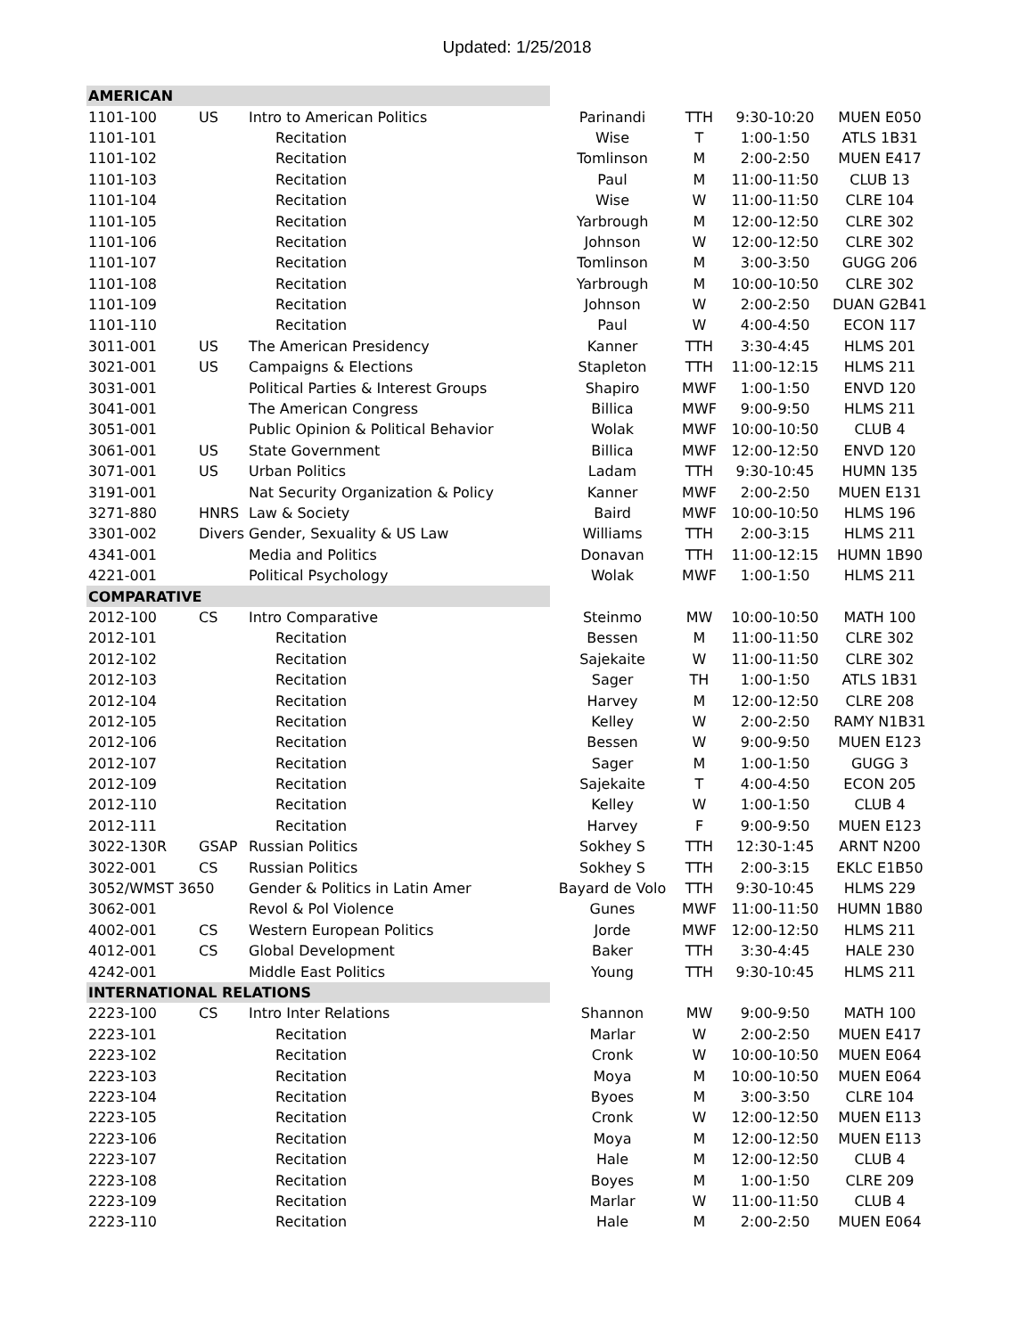Updated: 1/25/2018
| AMERICAN | | | | | | |
| 1101-100 | US | Intro to American Politics | Parinandi | TTH | 9:30-10:20 | MUEN E050 |
| 1101-101 | | Recitation | Wise | T | 1:00-1:50 | ATLS 1B31 |
| 1101-102 | | Recitation | Tomlinson | M | 2:00-2:50 | MUEN E417 |
| 1101-103 | | Recitation | Paul | M | 11:00-11:50 | CLUB 13 |
| 1101-104 | | Recitation | Wise | W | 11:00-11:50 | CLRE 104 |
| 1101-105 | | Recitation | Yarbrough | M | 12:00-12:50 | CLRE 302 |
| 1101-106 | | Recitation | Johnson | W | 12:00-12:50 | CLRE 302 |
| 1101-107 | | Recitation | Tomlinson | M | 3:00-3:50 | GUGG 206 |
| 1101-108 | | Recitation | Yarbrough | M | 10:00-10:50 | CLRE 302 |
| 1101-109 | | Recitation | Johnson | W | 2:00-2:50 | DUAN G2B41 |
| 1101-110 | | Recitation | Paul | W | 4:00-4:50 | ECON 117 |
| 3011-001 | US | The American Presidency | Kanner | TTH | 3:30-4:45 | HLMS 201 |
| 3021-001 | US | Campaigns & Elections | Stapleton | TTH | 11:00-12:15 | HLMS 211 |
| 3031-001 | | Political Parties & Interest Groups | Shapiro | MWF | 1:00-1:50 | ENVD 120 |
| 3041-001 | | The American Congress | Billica | MWF | 9:00-9:50 | HLMS 211 |
| 3051-001 | | Public Opinion & Political Behavior | Wolak | MWF | 10:00-10:50 | CLUB 4 |
| 3061-001 | US | State Government | Billica | MWF | 12:00-12:50 | ENVD 120 |
| 3071-001 | US | Urban Politics | Ladam | TTH | 9:30-10:45 | HUMN 135 |
| 3191-001 | | Nat Security Organization & Policy | Kanner | MWF | 2:00-2:50 | MUEN E131 |
| 3271-880 | HNRS | Law & Society | Baird | MWF | 10:00-10:50 | HLMS 196 |
| 3301-002 | Divers | Gender, Sexuality & US Law | Williams | TTH | 2:00-3:15 | HLMS 211 |
| 4341-001 | | Media and Politics | Donavan | TTH | 11:00-12:15 | HUMN 1B90 |
| 4221-001 | | Political Psychology | Wolak | MWF | 1:00-1:50 | HLMS 211 |
| COMPARATIVE | | | | | | |
| 2012-100 | CS | Intro Comparative | Steinmo | MW | 10:00-10:50 | MATH 100 |
| 2012-101 | | Recitation | Bessen | M | 11:00-11:50 | CLRE 302 |
| 2012-102 | | Recitation | Sajekaite | W | 11:00-11:50 | CLRE 302 |
| 2012-103 | | Recitation | Sager | TH | 1:00-1:50 | ATLS 1B31 |
| 2012-104 | | Recitation | Harvey | M | 12:00-12:50 | CLRE 208 |
| 2012-105 | | Recitation | Kelley | W | 2:00-2:50 | RAMY N1B31 |
| 2012-106 | | Recitation | Bessen | W | 9:00-9:50 | MUEN E123 |
| 2012-107 | | Recitation | Sager | M | 1:00-1:50 | GUGG 3 |
| 2012-109 | | Recitation | Sajekaite | T | 4:00-4:50 | ECON 205 |
| 2012-110 | | Recitation | Kelley | W | 1:00-1:50 | CLUB 4 |
| 2012-111 | | Recitation | Harvey | F | 9:00-9:50 | MUEN E123 |
| 3022-130R | GSAP | Russian Politics | Sokhey S | TTH | 12:30-1:45 | ARNT N200 |
| 3022-001 | CS | Russian Politics | Sokhey S | TTH | 2:00-3:15 | EKLC E1B50 |
| 3052/WMST 3650 | | Gender & Politics in Latin Amer | Bayard de Volo | TTH | 9:30-10:45 | HLMS 229 |
| 3062-001 | | Revol & Pol Violence | Gunes | MWF | 11:00-11:50 | HUMN 1B80 |
| 4002-001 | CS | Western European Politics | Jorde | MWF | 12:00-12:50 | HLMS 211 |
| 4012-001 | CS | Global Development | Baker | TTH | 3:30-4:45 | HALE 230 |
| 4242-001 | | Middle East Politics | Young | TTH | 9:30-10:45 | HLMS 211 |
| INTERNATIONAL RELATIONS | | | | | | |
| 2223-100 | CS | Intro Inter Relations | Shannon | MW | 9:00-9:50 | MATH 100 |
| 2223-101 | | Recitation | Marlar | W | 2:00-2:50 | MUEN E417 |
| 2223-102 | | Recitation | Cronk | W | 10:00-10:50 | MUEN E064 |
| 2223-103 | | Recitation | Moya | M | 10:00-10:50 | MUEN E064 |
| 2223-104 | | Recitation | Byoes | M | 3:00-3:50 | CLRE 104 |
| 2223-105 | | Recitation | Cronk | W | 12:00-12:50 | MUEN E113 |
| 2223-106 | | Recitation | Moya | M | 12:00-12:50 | MUEN E113 |
| 2223-107 | | Recitation | Hale | M | 12:00-12:50 | CLUB 4 |
| 2223-108 | | Recitation | Boyes | M | 1:00-1:50 | CLRE 209 |
| 2223-109 | | Recitation | Marlar | W | 11:00-11:50 | CLUB 4 |
| 2223-110 | | Recitation | Hale | M | 2:00-2:50 | MUEN E064 |